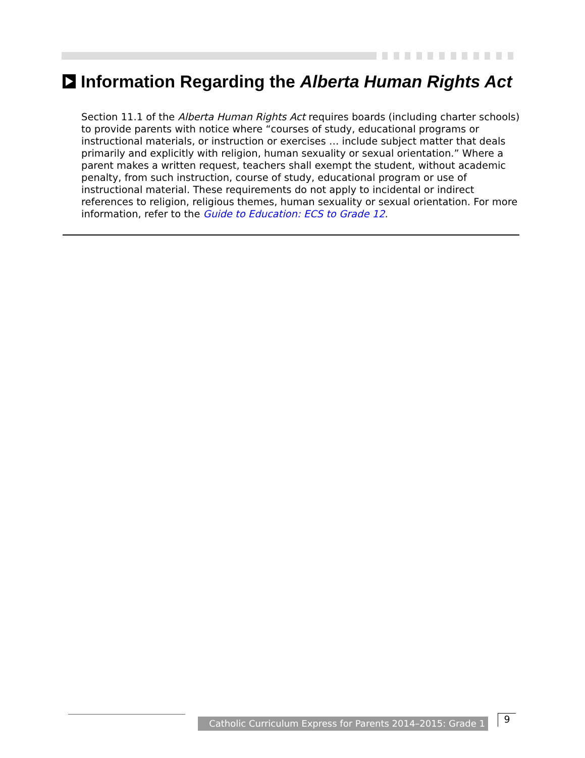Information Regarding the Alberta Human Rights Act
Section 11.1 of the Alberta Human Rights Act requires boards (including charter schools) to provide parents with notice where “courses of study, educational programs or instructional materials, or instruction or exercises … include subject matter that deals primarily and explicitly with religion, human sexuality or sexual orientation.” Where a parent makes a written request, teachers shall exempt the student, without academic penalty, from such instruction, course of study, educational program or use of instructional material. These requirements do not apply to incidental or indirect references to religion, religious themes, human sexuality or sexual orientation. For more information, refer to the Guide to Education: ECS to Grade 12.
Catholic Curriculum Express for Parents 2014–2015: Grade 1
9